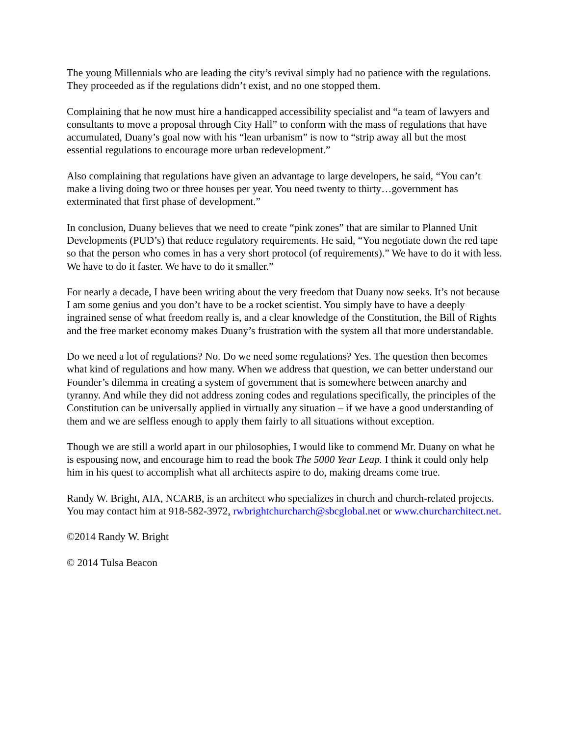The young Millennials who are leading the city’s revival simply had no patience with the regulations. They proceeded as if the regulations didn’t exist, and no one stopped them.
Complaining that he now must hire a handicapped accessibility specialist and “a team of lawyers and consultants to move a proposal through City Hall” to conform with the mass of regulations that have accumulated, Duany’s goal now with his “lean urbanism” is now to “strip away all but the most essential regulations to encourage more urban redevelopment.”
Also complaining that regulations have given an advantage to large developers, he said, “You can’t make a living doing two or three houses per year. You need twenty to thirty…government has exterminated that first phase of development.”
In conclusion, Duany believes that we need to create “pink zones” that are similar to Planned Unit Developments (PUD’s) that reduce regulatory requirements. He said, “You negotiate down the red tape so that the person who comes in has a very short protocol (of requirements).” We have to do it with less. We have to do it faster. We have to do it smaller.”
For nearly a decade, I have been writing about the very freedom that Duany now seeks. It’s not because I am some genius and you don’t have to be a rocket scientist. You simply have to have a deeply ingrained sense of what freedom really is, and a clear knowledge of the Constitution, the Bill of Rights and the free market economy makes Duany’s frustration with the system all that more understandable.
Do we need a lot of regulations? No. Do we need some regulations? Yes. The question then becomes what kind of regulations and how many. When we address that question, we can better understand our Founder’s dilemma in creating a system of government that is somewhere between anarchy and tyranny. And while they did not address zoning codes and regulations specifically, the principles of the Constitution can be universally applied in virtually any situation – if we have a good understanding of them and we are selfless enough to apply them fairly to all situations without exception.
Though we are still a world apart in our philosophies, I would like to commend Mr. Duany on what he is espousing now, and encourage him to read the book The 5000 Year Leap. I think it could only help him in his quest to accomplish what all architects aspire to do, making dreams come true.
Randy W. Bright, AIA, NCARB, is an architect who specializes in church and church-related projects. You may contact him at 918-582-3972, rwbrightchurcharch@sbcglobal.net or www.churcharchitect.net.
©2014 Randy W. Bright
© 2014 Tulsa Beacon